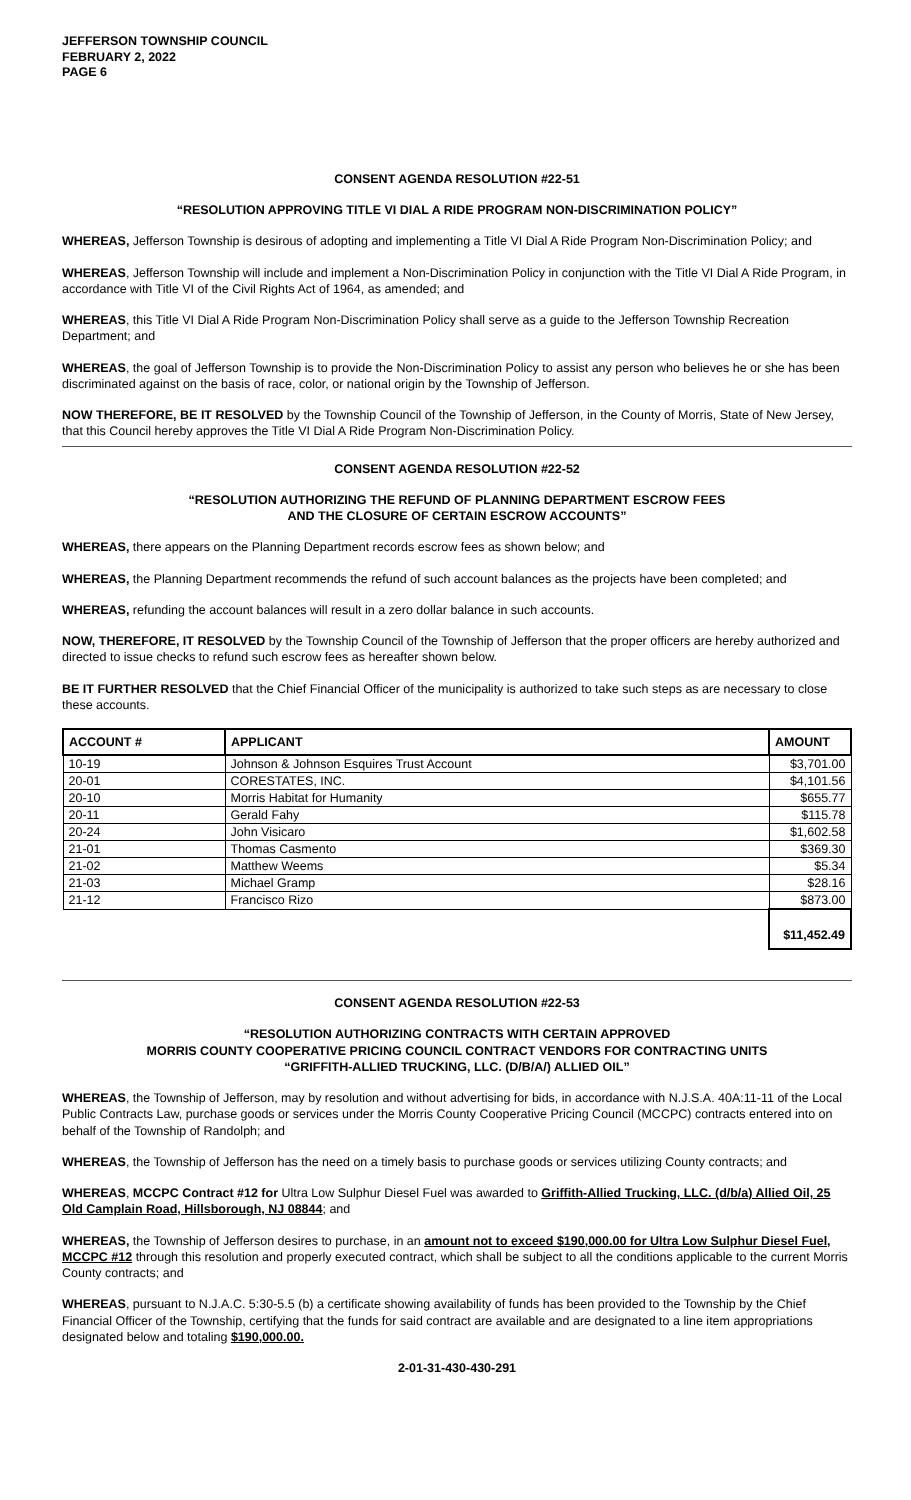JEFFERSON TOWNSHIP COUNCIL
FEBRUARY 2, 2022
PAGE 6
CONSENT AGENDA RESOLUTION #22-51
“RESOLUTION APPROVING TITLE VI DIAL A RIDE PROGRAM NON-DISCRIMINATION POLICY”
WHEREAS, Jefferson Township is desirous of adopting and implementing a Title VI Dial A Ride Program Non-Discrimination Policy; and
WHEREAS, Jefferson Township will include and implement a Non-Discrimination Policy in conjunction with the Title VI Dial A Ride Program, in accordance with Title VI of the Civil Rights Act of 1964, as amended; and
WHEREAS, this Title VI Dial A Ride Program Non-Discrimination Policy shall serve as a guide to the Jefferson Township Recreation Department; and
WHEREAS, the goal of Jefferson Township is to provide the Non-Discrimination Policy to assist any person who believes he or she has been discriminated against on the basis of race, color, or national origin by the Township of Jefferson.
NOW THEREFORE, BE IT RESOLVED by the Township Council of the Township of Jefferson, in the County of Morris, State of New Jersey, that this Council hereby approves the Title VI Dial A Ride Program Non-Discrimination Policy.
CONSENT AGENDA RESOLUTION #22-52
“RESOLUTION AUTHORIZING THE REFUND OF PLANNING DEPARTMENT ESCROW FEES
AND THE CLOSURE OF CERTAIN ESCROW ACCOUNTS”
WHEREAS, there appears on the Planning Department records escrow fees as shown below; and
WHEREAS, the Planning Department recommends the refund of such account balances as the projects have been completed; and
WHEREAS, refunding the account balances will result in a zero dollar balance in such accounts.
NOW, THEREFORE, IT RESOLVED by the Township Council of the Township of Jefferson that the proper officers are hereby authorized and directed to issue checks to refund such escrow fees as hereafter shown below.
BE IT FURTHER RESOLVED that the Chief Financial Officer of the municipality is authorized to take such steps as are necessary to close these accounts.
| ACCOUNT # | APPLICANT | AMOUNT |
| --- | --- | --- |
| 10-19 | Johnson & Johnson Esquires Trust Account | $3,701.00 |
| 20-01 | CORESTATES, INC. | $4,101.56 |
| 20-10 | Morris Habitat for Humanity | $655.77 |
| 20-11 | Gerald Fahy | $115.78 |
| 20-24 | John Visicaro | $1,602.58 |
| 21-01 | Thomas Casmento | $369.30 |
| 21-02 | Matthew Weems | $5.34 |
| 21-03 | Michael Gramp | $28.16 |
| 21-12 | Francisco Rizo | $873.00 |
| | | $11,452.49 |
CONSENT AGENDA RESOLUTION #22-53
“RESOLUTION AUTHORIZING CONTRACTS WITH CERTAIN APPROVED
MORRIS COUNTY COOPERATIVE PRICING COUNCIL CONTRACT VENDORS FOR CONTRACTING UNITS
“GRIFFITH-ALLIED TRUCKING, LLC. (D/B/A/) ALLIED OIL”
WHEREAS, the Township of Jefferson, may by resolution and without advertising for bids, in accordance with N.J.S.A. 40A:11-11 of the Local Public Contracts Law, purchase goods or services under the Morris County Cooperative Pricing Council (MCCPC) contracts entered into on behalf of the Township of Randolph; and
WHEREAS, the Township of Jefferson has the need on a timely basis to purchase goods or services utilizing County contracts; and
WHEREAS, MCCPC Contract #12 for Ultra Low Sulphur Diesel Fuel was awarded to Griffith-Allied Trucking, LLC. (d/b/a) Allied Oil, 25 Old Camplain Road, Hillsborough, NJ 08844; and
WHEREAS, the Township of Jefferson desires to purchase, in an amount not to exceed $190,000.00 for Ultra Low Sulphur Diesel Fuel, MCCPC #12 through this resolution and properly executed contract, which shall be subject to all the conditions applicable to the current Morris County contracts; and
WHEREAS, pursuant to N.J.A.C. 5:30-5.5 (b) a certificate showing availability of funds has been provided to the Township by the Chief Financial Officer of the Township, certifying that the funds for said contract are available and are designated to a line item appropriations designated below and totaling $190,000.00.
2-01-31-430-430-291